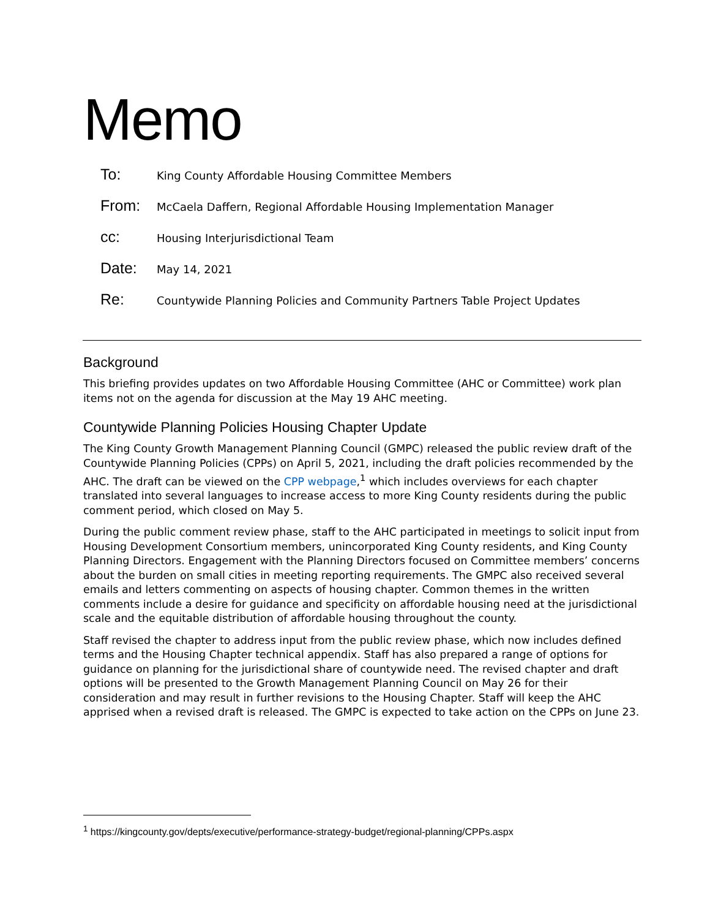Memo
| To: | King County Affordable Housing Committee Members |
| From: | McCaela Daffern, Regional Affordable Housing Implementation Manager |
| cc: | Housing Interjurisdictional Team |
| Date: | May 14, 2021 |
| Re: | Countywide Planning Policies and Community Partners Table Project Updates |
Background
This briefing provides updates on two Affordable Housing Committee (AHC or Committee) work plan items not on the agenda for discussion at the May 19 AHC meeting.
Countywide Planning Policies Housing Chapter Update
The King County Growth Management Planning Council (GMPC) released the public review draft of the Countywide Planning Policies (CPPs) on April 5, 2021, including the draft policies recommended by the AHC. The draft can be viewed on the CPP webpage,<sup>1</sup> which includes overviews for each chapter translated into several languages to increase access to more King County residents during the public comment period, which closed on May 5.
During the public comment review phase, staff to the AHC participated in meetings to solicit input from Housing Development Consortium members, unincorporated King County residents, and King County Planning Directors. Engagement with the Planning Directors focused on Committee members’ concerns about the burden on small cities in meeting reporting requirements. The GMPC also received several emails and letters commenting on aspects of housing chapter. Common themes in the written comments include a desire for guidance and specificity on affordable housing need at the jurisdictional scale and the equitable distribution of affordable housing throughout the county.
Staff revised the chapter to address input from the public review phase, which now includes defined terms and the Housing Chapter technical appendix. Staff has also prepared a range of options for guidance on planning for the jurisdictional share of countywide need. The revised chapter and draft options will be presented to the Growth Management Planning Council on May 26 for their consideration and may result in further revisions to the Housing Chapter. Staff will keep the AHC apprised when a revised draft is released. The GMPC is expected to take action on the CPPs on June 23.
<sup>1</sup> https://kingcounty.gov/depts/executive/performance-strategy-budget/regional-planning/CPPs.aspx